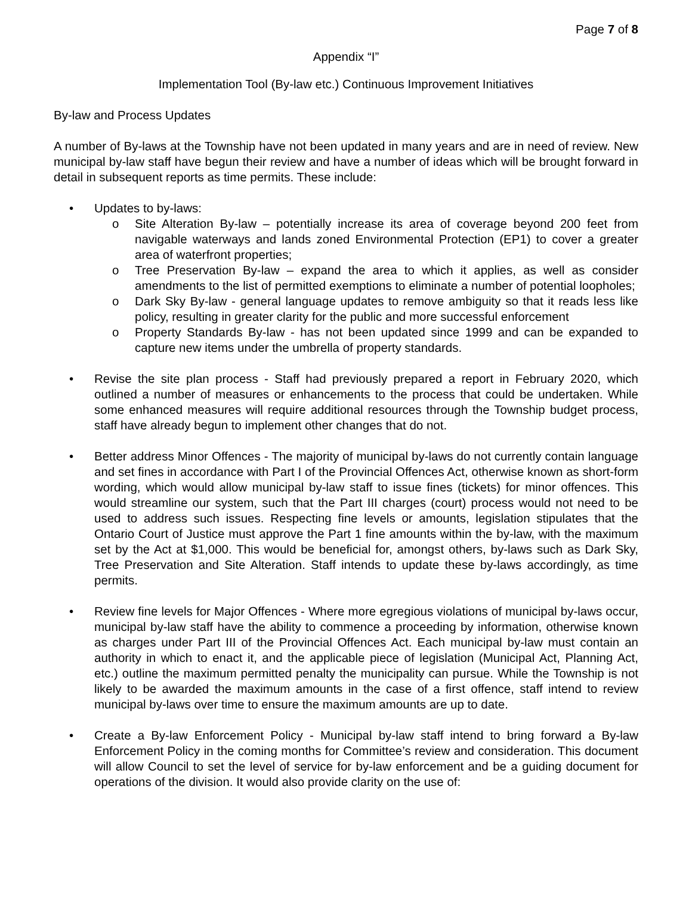Page 7 of 8
Appendix “I”
Implementation Tool (By-law etc.) Continuous Improvement Initiatives
By-law and Process Updates
A number of By-laws at the Township have not been updated in many years and are in need of review. New municipal by-law staff have begun their review and have a number of ideas which will be brought forward in detail in subsequent reports as time permits. These include:
• Updates to by-laws:
o Site Alteration By-law – potentially increase its area of coverage beyond 200 feet from navigable waterways and lands zoned Environmental Protection (EP1) to cover a greater area of waterfront properties;
o Tree Preservation By-law – expand the area to which it applies, as well as consider amendments to the list of permitted exemptions to eliminate a number of potential loopholes;
o Dark Sky By-law - general language updates to remove ambiguity so that it reads less like policy, resulting in greater clarity for the public and more successful enforcement
o Property Standards By-law - has not been updated since 1999 and can be expanded to capture new items under the umbrella of property standards.
• Revise the site plan process - Staff had previously prepared a report in February 2020, which outlined a number of measures or enhancements to the process that could be undertaken. While some enhanced measures will require additional resources through the Township budget process, staff have already begun to implement other changes that do not.
• Better address Minor Offences - The majority of municipal by-laws do not currently contain language and set fines in accordance with Part I of the Provincial Offences Act, otherwise known as short-form wording, which would allow municipal by-law staff to issue fines (tickets) for minor offences. This would streamline our system, such that the Part III charges (court) process would not need to be used to address such issues. Respecting fine levels or amounts, legislation stipulates that the Ontario Court of Justice must approve the Part 1 fine amounts within the by-law, with the maximum set by the Act at $1,000. This would be beneficial for, amongst others, by-laws such as Dark Sky, Tree Preservation and Site Alteration. Staff intends to update these by-laws accordingly, as time permits.
• Review fine levels for Major Offences - Where more egregious violations of municipal by-laws occur, municipal by-law staff have the ability to commence a proceeding by information, otherwise known as charges under Part III of the Provincial Offences Act. Each municipal by-law must contain an authority in which to enact it, and the applicable piece of legislation (Municipal Act, Planning Act, etc.) outline the maximum permitted penalty the municipality can pursue. While the Township is not likely to be awarded the maximum amounts in the case of a first offence, staff intend to review municipal by-laws over time to ensure the maximum amounts are up to date.
• Create a By-law Enforcement Policy - Municipal by-law staff intend to bring forward a By-law Enforcement Policy in the coming months for Committee’s review and consideration. This document will allow Council to set the level of service for by-law enforcement and be a guiding document for operations of the division. It would also provide clarity on the use of: